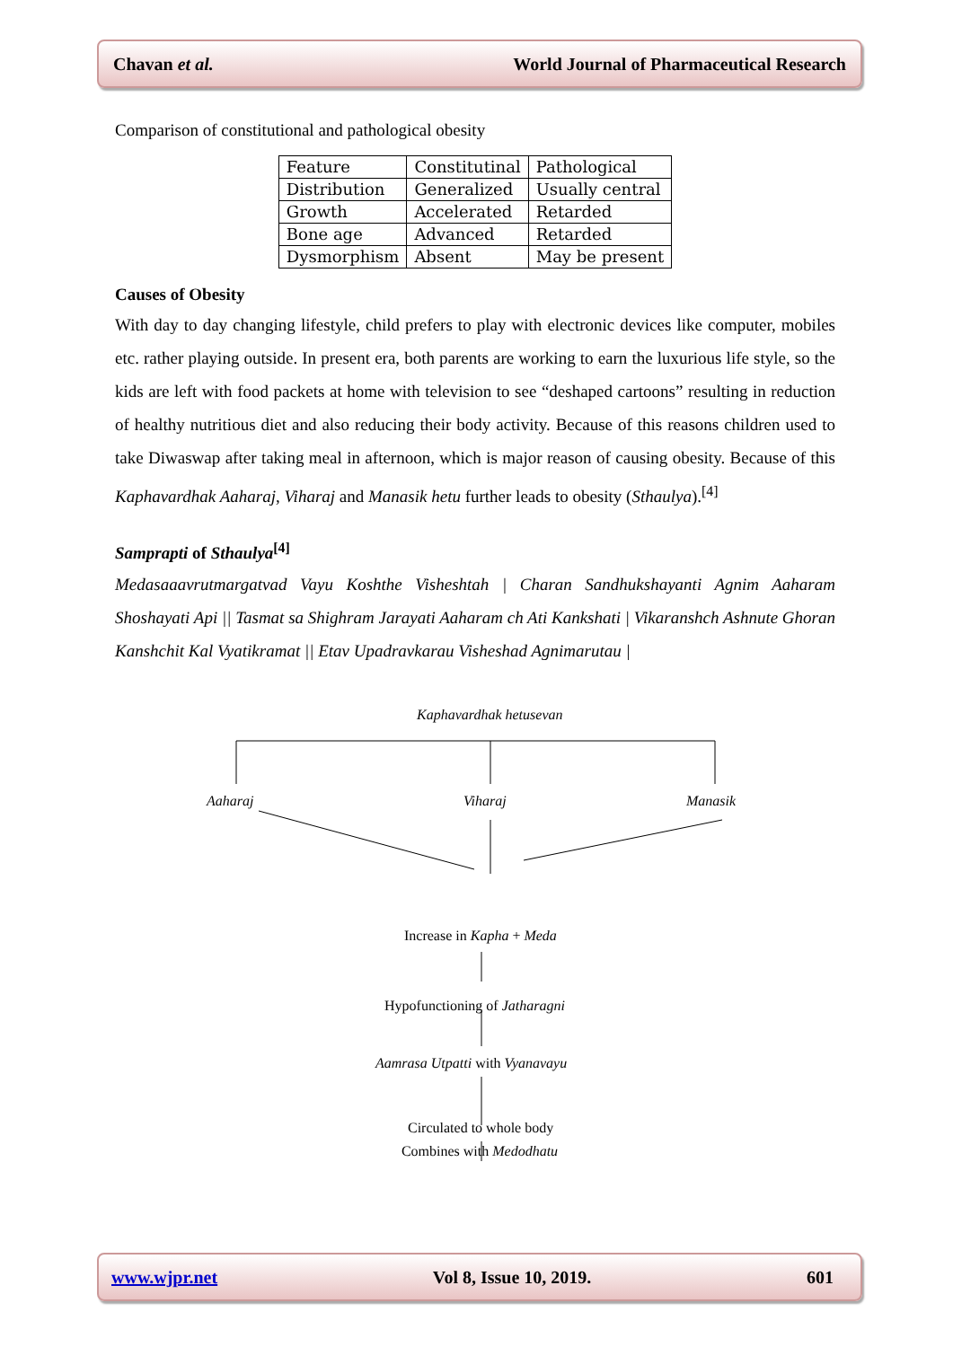Chavan et al. World Journal of Pharmaceutical Research
Comparison of constitutional and pathological obesity
| Feature | Constitutinal | Pathological |
| Distribution | Generalized | Usually central |
| Growth | Accelerated | Retarded |
| Bone age | Advanced | Retarded |
| Dysmorphism | Absent | May be present |
Causes of Obesity
With day to day changing lifestyle, child prefers to play with electronic devices like computer, mobiles etc. rather playing outside. In present era, both parents are working to earn the luxurious life style, so the kids are left with food packets at home with television to see “deshaped cartoons” resulting in reduction of healthy nutritious diet and also reducing their body activity. Because of this reasons children used to take Diwaswap after taking meal in afternoon, which is major reason of causing obesity. Because of this Kaphavardhak Aaharaj, Viharaj and Manasik hetu further leads to obesity (Sthaulya).<sup>[4]</sup>
Samprapti of Sthaulya<sup>[4]</sup>
Medasaaavrutmargatvad Vayu Koshthe Visheshtah | Charan Sandhukshayanti Agnim Aaharam Shoshayati Api || Tasmat sa Shighram Jarayati Aaharam ch Ati Kankshati | Vikaranshch Ashnute Ghoran Kanshchit Kal Vyatikramat || Etav Upadravkarau Visheshad Agnimarutau |
Kaphavardhak hetusevan
Aaharaj Viharaj Manasik
Increase in Kapha + Meda
Hypofunctioning of Jatharagni
Aamrasa Utpatti with Vyanavayu
Circulated to whole body
Combines with Medodhatu
www.wjpr.net Vol 8, Issue 10, 2019. 601